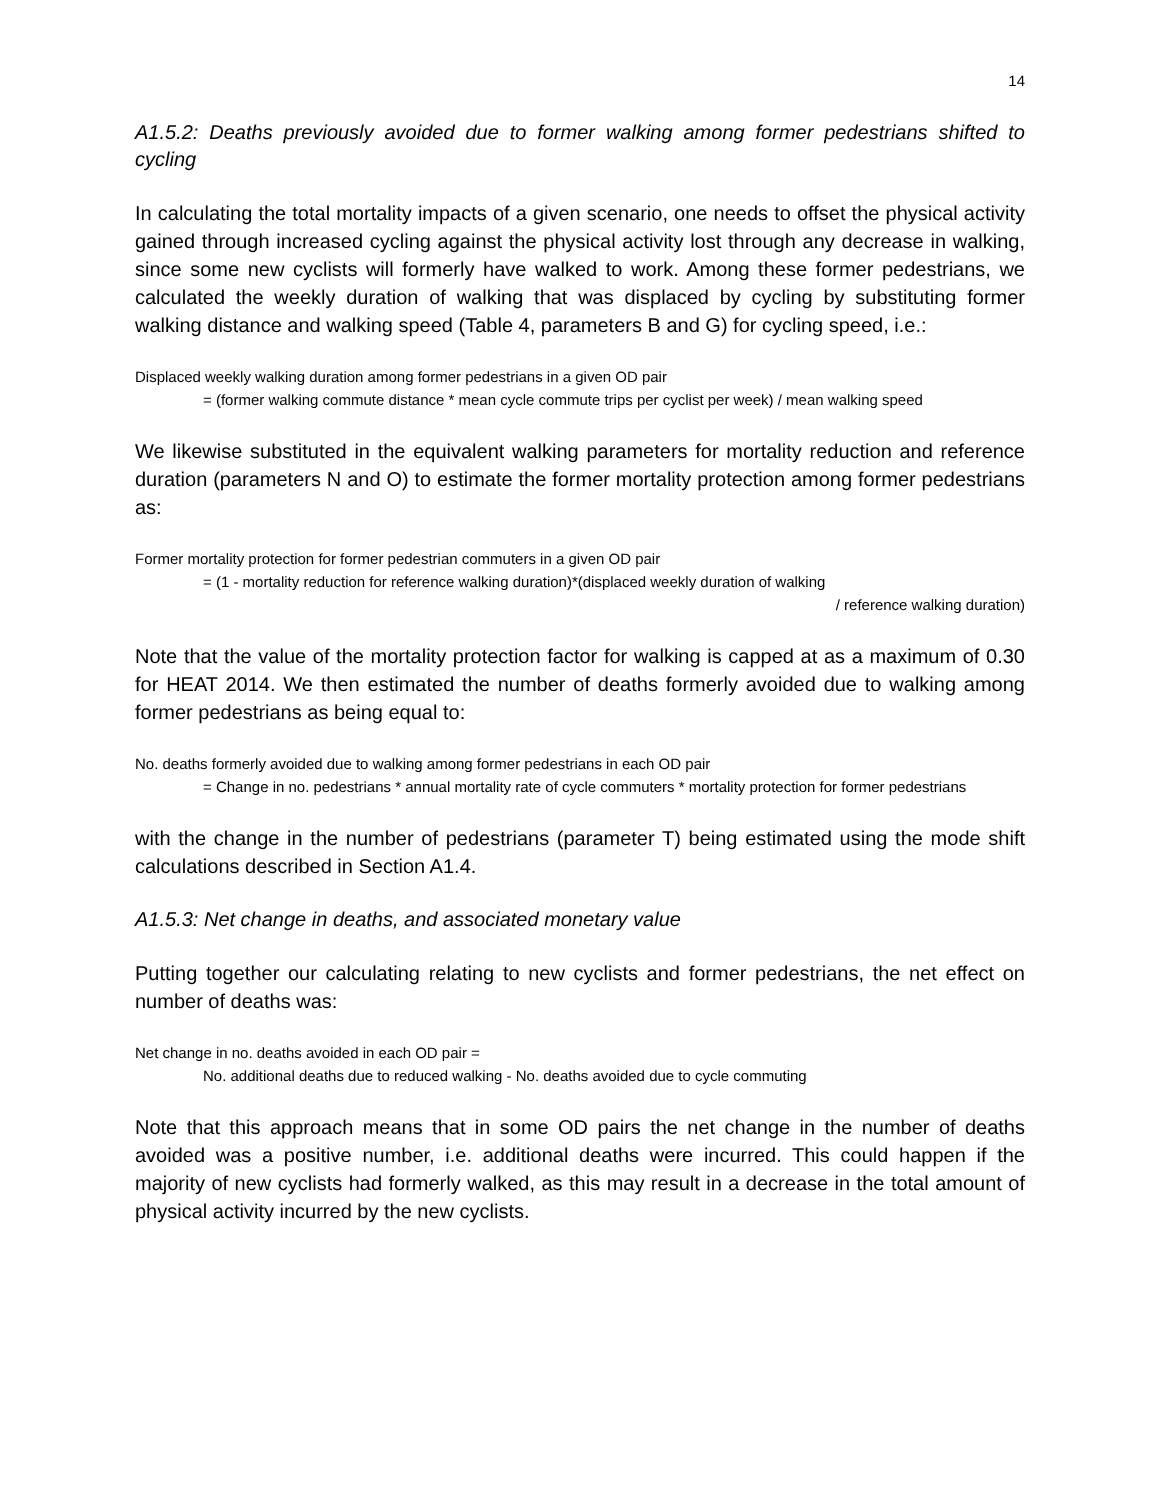14
A1.5.2: Deaths previously avoided due to former walking among former pedestrians shifted to cycling
In calculating the total mortality impacts of a given scenario, one needs to offset the physical activity gained through increased cycling against the physical activity lost through any decrease in walking, since some new cyclists will formerly have walked to work. Among these former pedestrians, we calculated the weekly duration of walking that was displaced by cycling by substituting former walking distance and walking speed (Table 4, parameters B and G) for cycling speed, i.e.:
Displaced weekly walking duration among former pedestrians in a given OD pair
= (former walking commute distance * mean cycle commute trips per cyclist per week) / mean walking speed
We likewise substituted in the equivalent walking parameters for mortality reduction and reference duration (parameters N and O) to estimate the former mortality protection among former pedestrians as:
Former mortality protection for former pedestrian commuters in a given OD pair
= (1 - mortality reduction for reference walking duration)*(displaced weekly duration of walking
/ reference walking duration)
Note that the value of the mortality protection factor for walking is capped at as a maximum of 0.30 for HEAT 2014. We then estimated the number of deaths formerly avoided due to walking among former pedestrians as being equal to:
No. deaths formerly avoided due to walking among former pedestrians in each OD pair
= Change in no. pedestrians * annual mortality rate of cycle commuters * mortality protection for former pedestrians
with the change in the number of pedestrians (parameter T) being estimated using the mode shift calculations described in Section A1.4.
A1.5.3: Net change in deaths, and associated monetary value
Putting together our calculating relating to new cyclists and former pedestrians, the net effect on number of deaths was:
Net change in no. deaths avoided in each OD pair =
No. additional deaths due to reduced walking - No. deaths avoided due to cycle commuting
Note that this approach means that in some OD pairs the net change in the number of deaths avoided was a positive number, i.e. additional deaths were incurred. This could happen if the majority of new cyclists had formerly walked, as this may result in a decrease in the total amount of physical activity incurred by the new cyclists.